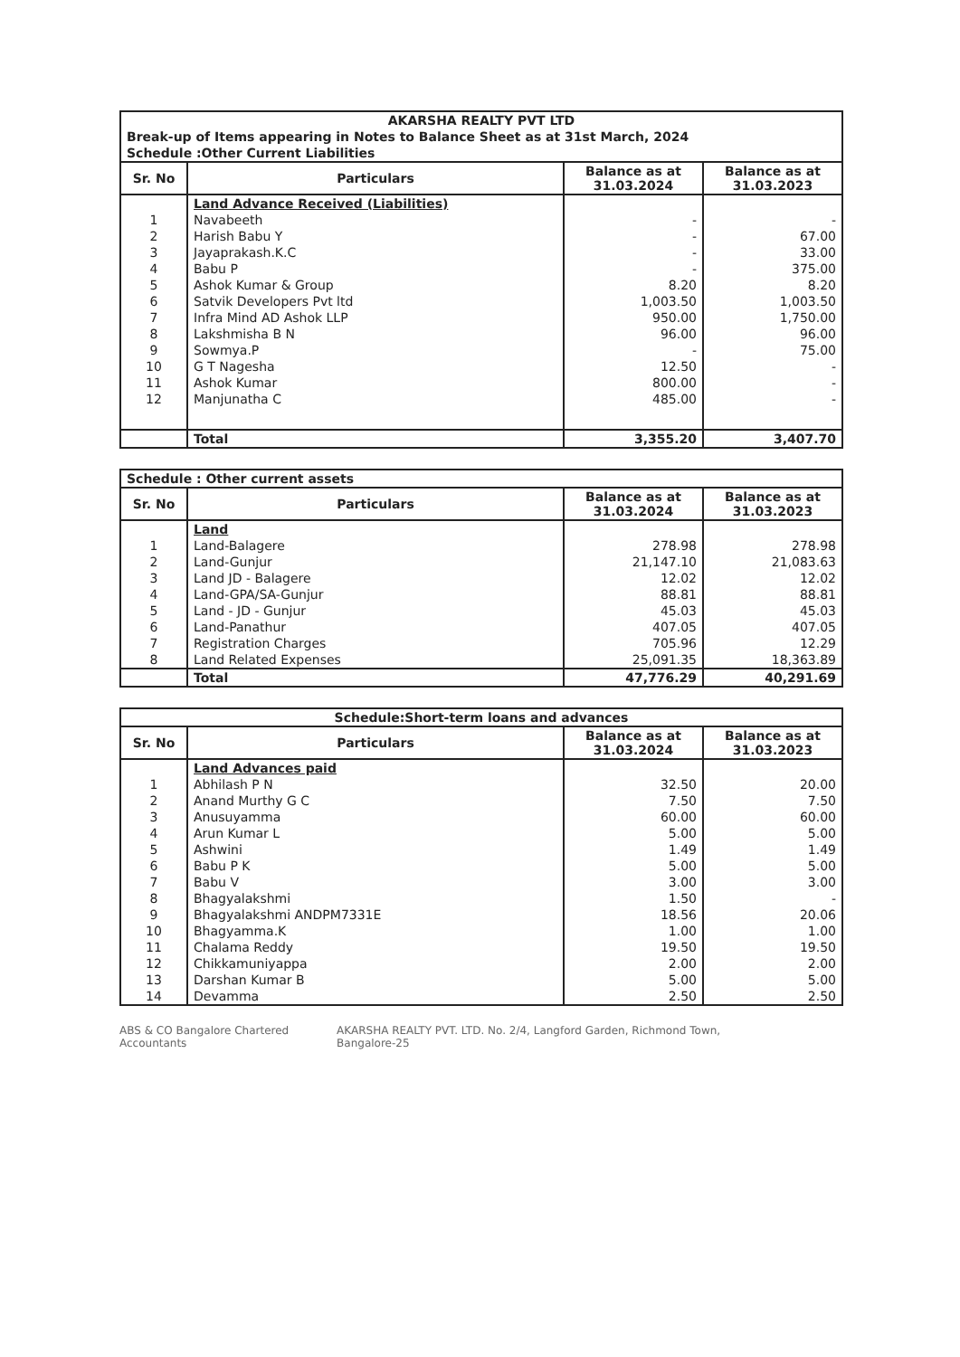| AKARSHA REALTY PVT LTD | | | |
| Break-up of Items appearing in Notes to Balance Sheet as at 31st March, 2024 | | | |
| Schedule :Other Current Liabilities | | | |
| Sr. No | Particulars | Balance as at 31.03.2024 | Balance as at 31.03.2023 |
| | Land Advance Received (Liabilities) | | |
| 1 | Navabeeth | - | - |
| 2 | Harish Babu Y | - | 67.00 |
| 3 | Jayaprakash.K.C | - | 33.00 |
| 4 | Babu P | - | 375.00 |
| 5 | Ashok Kumar & Group | 8.20 | 8.20 |
| 6 | Satvik Developers Pvt ltd | 1,003.50 | 1,003.50 |
| 7 | Infra Mind AD Ashok LLP | 950.00 | 1,750.00 |
| 8 | Lakshmisha B N | 96.00 | 96.00 |
| 9 | Sowmya.P | - | 75.00 |
| 10 | G T Nagesha | 12.50 | - |
| 11 | Ashok Kumar | 800.00 | - |
| 12 | Manjunatha C | 485.00 | - |
| | Total | 3,355.20 | 3,407.70 |
| Schedule : Other current assets | | | |
| Sr. No | Particulars | Balance as at 31.03.2024 | Balance as at 31.03.2023 |
| | Land | | |
| 1 | Land-Balagere | 278.98 | 278.98 |
| 2 | Land-Gunjur | 21,147.10 | 21,083.63 |
| 3 | Land JD - Balagere | 12.02 | 12.02 |
| 4 | Land-GPA/SA-Gunjur | 88.81 | 88.81 |
| 5 | Land - JD - Gunjur | 45.03 | 45.03 |
| 6 | Land-Panathur | 407.05 | 407.05 |
| 7 | Registration Charges | 705.96 | 12.29 |
| 8 | Land Related Expenses | 25,091.35 | 18,363.89 |
| | Total | 47,776.29 | 40,291.69 |
| Schedule:Short-term loans and advances | | | |
| Sr. No | Particulars | Balance as at 31.03.2024 | Balance as at 31.03.2023 |
| | Land Advances paid | | |
| 1 | Abhilash P N | 32.50 | 20.00 |
| 2 | Anand Murthy G C | 7.50 | 7.50 |
| 3 | Anusuyamma | 60.00 | 60.00 |
| 4 | Arun Kumar L | 5.00 | 5.00 |
| 5 | Ashwini | 1.49 | 1.49 |
| 6 | Babu P K | 5.00 | 5.00 |
| 7 | Babu V | 3.00 | 3.00 |
| 8 | Bhagyalakshmi | 1.50 | - |
| 9 | Bhagyalakshmi ANDPM7331E | 18.56 | 20.06 |
| 10 | Bhagyamma.K | 1.00 | 1.00 |
| 11 | Chalama Reddy | 19.50 | 19.50 |
| 12 | Chikkamuniyappa | 2.00 | 2.00 |
| 13 | Darshan Kumar B | 5.00 | 5.00 |
| 14 | Devamma | 2.50 | 2.50 |
ABS & CO Bangalore Chartered Accountants AKARSHA REALTY PVT. LTD. No. 2/4, Langford Garden, Richmond Town, Bangalore-25